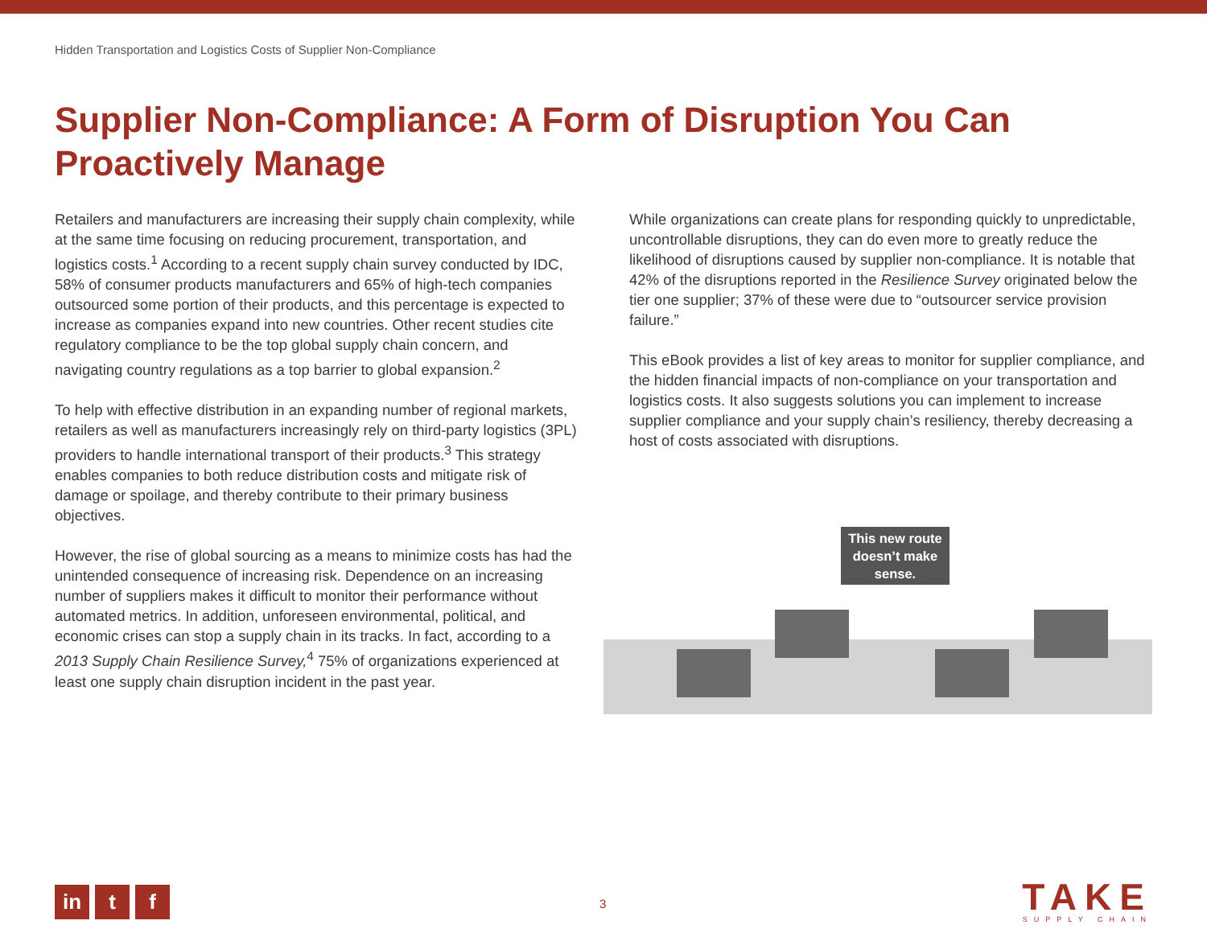Hidden Transportation and Logistics Costs of Supplier Non-Compliance
Supplier Non-Compliance: A Form of Disruption You Can Proactively Manage
Retailers and manufacturers are increasing their supply chain complexity, while at the same time focusing on reducing procurement, transportation, and logistics costs.<sup>1</sup> According to a recent supply chain survey conducted by IDC, 58% of consumer products manufacturers and 65% of high-tech companies outsourced some portion of their products, and this percentage is expected to increase as companies expand into new countries. Other recent studies cite regulatory compliance to be the top global supply chain concern, and navigating country regulations as a top barrier to global expansion.<sup>2</sup>
To help with effective distribution in an expanding number of regional markets, retailers as well as manufacturers increasingly rely on third-party logistics (3PL) providers to handle international transport of their products.<sup>3</sup> This strategy enables companies to both reduce distribution costs and mitigate risk of damage or spoilage, and thereby contribute to their primary business objectives.
However, the rise of global sourcing as a means to minimize costs has had the unintended consequence of increasing risk. Dependence on an increasing number of suppliers makes it difficult to monitor their performance without automated metrics. In addition, unforeseen environmental, political, and economic crises can stop a supply chain in its tracks. In fact, according to a 2013 Supply Chain Resilience Survey,<sup>4</sup> 75% of organizations experienced at least one supply chain disruption incident in the past year.
While organizations can create plans for responding quickly to unpredictable, uncontrollable disruptions, they can do even more to greatly reduce the likelihood of disruptions caused by supplier non-compliance. It is notable that 42% of the disruptions reported in the Resilience Survey originated below the tier one supplier; 37% of these were due to “outsourcer service provision failure.”
This eBook provides a list of key areas to monitor for supplier compliance, and the hidden financial impacts of non-compliance on your transportation and logistics costs. It also suggests solutions you can implement to increase supplier compliance and your supply chain’s resiliency, thereby decreasing a host of costs associated with disruptions.
This new route doesn’t make sense.
in t f 3
TAKE
SUPPLY CHAIN